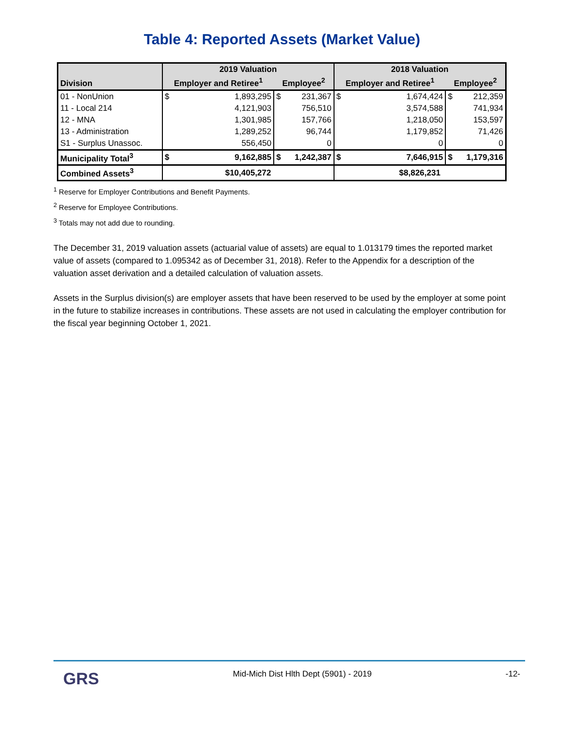Table 4: Reported Assets (Market Value)
| Division | 2019 Valuation | | | | 2018 Valuation | | | |
| --- | --- | --- | --- | --- | --- | --- | --- | --- |
| | Employer and Retiree<sup>1</sup> | | Employee<sup>2</sup> | | Employer and Retiree<sup>1</sup> | | Employee<sup>2</sup> | |
| 01 - NonUnion | $ | 1,893,295 | $ | 231,367 | $ | 1,674,424 | $ | 212,359 |
| 11 - Local 214 | | 4,121,903 | | 756,510 | | 3,574,588 | | 741,934 |
| 12 - MNA | | 1,301,985 | | 157,766 | | 1,218,050 | | 153,597 |
| 13 - Administration | | 1,289,252 | | 96,744 | | 1,179,852 | | 71,426 |
| S1 - Surplus Unassoc. | | 556,450 | | 0 | | 0 | | 0 |
| Municipality Total<sup>3</sup> | $ | 9,162,885 | $ | 1,242,387 | $ | 7,646,915 | $ | 1,179,316 |
| Combined Assets<sup>3</sup> | $10,405,272 | | | | $8,826,231 | | | |
<sup>1</sup> Reserve for Employer Contributions and Benefit Payments.
<sup>2</sup> Reserve for Employee Contributions.
<sup>3</sup> Totals may not add due to rounding.
The December 31, 2019 valuation assets (actuarial value of assets) are equal to 1.013179 times the reported market value of assets (compared to 1.095342 as of December 31, 2018). Refer to the Appendix for a description of the valuation asset derivation and a detailed calculation of valuation assets.
Assets in the Surplus division(s) are employer assets that have been reserved to be used by the employer at some point in the future to stabilize increases in contributions. These assets are not used in calculating the employer contribution for the fiscal year beginning October 1, 2021.
GRS Mid-Mich Dist Hlth Dept (5901) - 2019 -12-